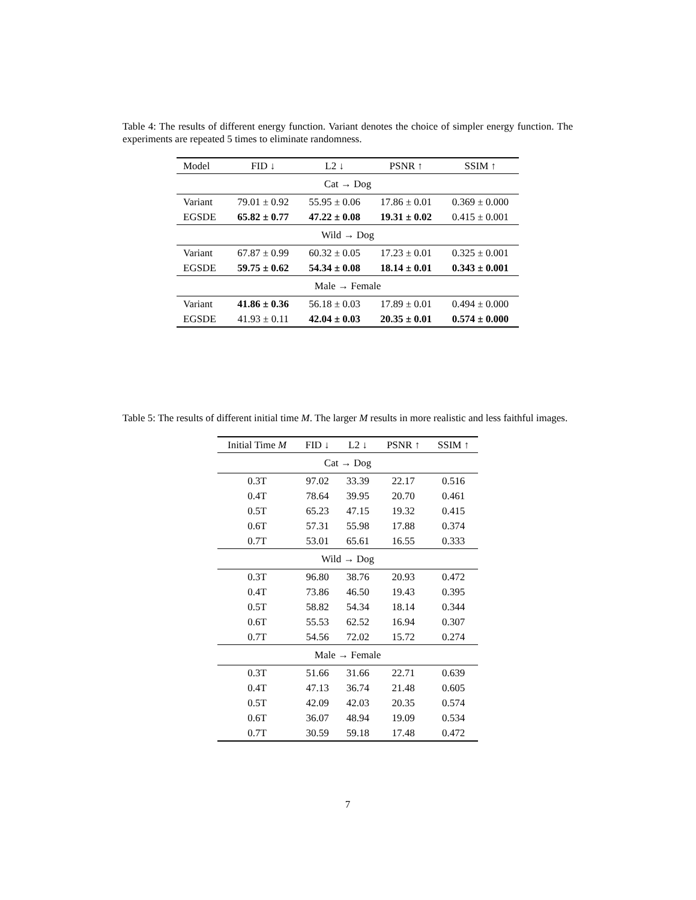Table 4: The results of different energy function. Variant denotes the choice of simpler energy function. The experiments are repeated 5 times to eliminate randomness.
| Model | FID ↓ | L2 ↓ | PSNR ↑ | SSIM ↑ |
| --- | --- | --- | --- | --- |
| Cat → Dog | | | | |
| Variant | 79.01 ± 0.92 | 55.95 ± 0.06 | 17.86 ± 0.01 | 0.369 ± 0.000 |
| EGSDE | 65.82 ± 0.77 | 47.22 ± 0.08 | 19.31 ± 0.02 | 0.415 ± 0.001 |
| Wild → Dog | | | | |
| Variant | 67.87 ± 0.99 | 60.32 ± 0.05 | 17.23 ± 0.01 | 0.325 ± 0.001 |
| EGSDE | 59.75 ± 0.62 | 54.34 ± 0.08 | 18.14 ± 0.01 | 0.343 ± 0.001 |
| Male → Female | | | | |
| Variant | 41.86 ± 0.36 | 56.18 ± 0.03 | 17.89 ± 0.01 | 0.494 ± 0.000 |
| EGSDE | 41.93 ± 0.11 | 42.04 ± 0.03 | 20.35 ± 0.01 | 0.574 ± 0.000 |
Table 5: The results of different initial time M. The larger M results in more realistic and less faithful images.
| Initial Time M | FID ↓ | L2 ↓ | PSNR ↑ | SSIM ↑ |
| --- | --- | --- | --- | --- |
| Cat → Dog | | | | |
| 0.3T | 97.02 | 33.39 | 22.17 | 0.516 |
| 0.4T | 78.64 | 39.95 | 20.70 | 0.461 |
| 0.5T | 65.23 | 47.15 | 19.32 | 0.415 |
| 0.6T | 57.31 | 55.98 | 17.88 | 0.374 |
| 0.7T | 53.01 | 65.61 | 16.55 | 0.333 |
| Wild → Dog | | | | |
| 0.3T | 96.80 | 38.76 | 20.93 | 0.472 |
| 0.4T | 73.86 | 46.50 | 19.43 | 0.395 |
| 0.5T | 58.82 | 54.34 | 18.14 | 0.344 |
| 0.6T | 55.53 | 62.52 | 16.94 | 0.307 |
| 0.7T | 54.56 | 72.02 | 15.72 | 0.274 |
| Male → Female | | | | |
| 0.3T | 51.66 | 31.66 | 22.71 | 0.639 |
| 0.4T | 47.13 | 36.74 | 21.48 | 0.605 |
| 0.5T | 42.09 | 42.03 | 20.35 | 0.574 |
| 0.6T | 36.07 | 48.94 | 19.09 | 0.534 |
| 0.7T | 30.59 | 59.18 | 17.48 | 0.472 |
7